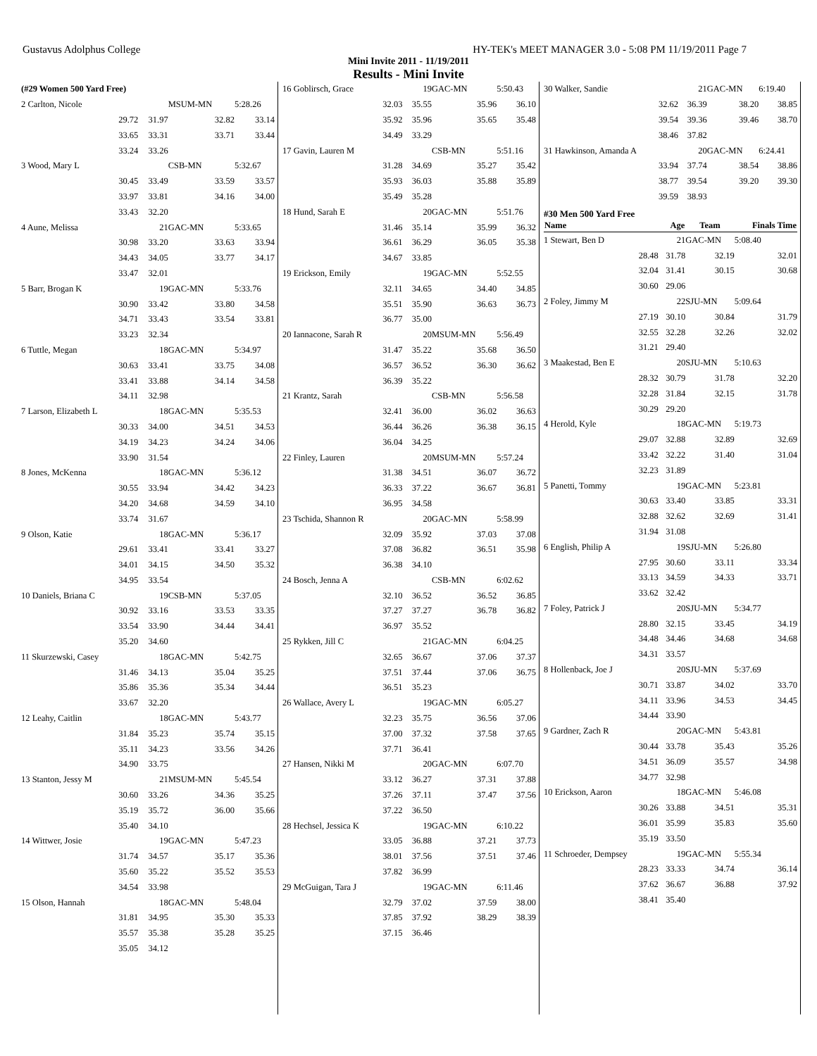Gustavus Adolphus College HY-TEK's MEET MANAGER 3.0 - 5:08 PM 11/19/2011 Page 7
Mini Invite 2011 - 11/19/2011
Results - Mini Invite
| (#29 Women 500 Yard Free) | | | |
| 2 Carlton, Nicole | | MSUM-MN | 5:28.26 |
| 29.72 | 31.97 | 32.82 | 33.14 |
| 33.65 | 33.31 | 33.71 | 33.44 |
| 33.24 | 33.26 | | |
| 3 Wood, Mary L | | CSB-MN | 5:32.67 |
| 30.45 | 33.49 | 33.59 | 33.57 |
| 33.97 | 33.81 | 34.16 | 34.00 |
| 33.43 | 32.20 | | |
| 4 Aune, Melissa | 21 | GAC-MN | 5:33.65 |
| 30.98 | 33.20 | 33.63 | 33.94 |
| 34.43 | 34.05 | 33.77 | 34.17 |
| 33.47 | 32.01 | | |
| 5 Barr, Brogan K | 19 | GAC-MN | 5:33.76 |
| 30.90 | 33.42 | 33.80 | 34.58 |
| 34.71 | 33.43 | 33.54 | 33.81 |
| 33.23 | 32.34 | | |
| 6 Tuttle, Megan | 18 | GAC-MN | 5:34.97 |
| 30.63 | 33.41 | 33.75 | 34.08 |
| 33.41 | 33.88 | 34.14 | 34.58 |
| 34.11 | 32.98 | | |
| 7 Larson, Elizabeth L | 18 | GAC-MN | 5:35.53 |
| 30.33 | 34.00 | 34.51 | 34.53 |
| 34.19 | 34.23 | 34.24 | 34.06 |
| 33.90 | 31.54 | | |
| 8 Jones, McKenna | 18 | GAC-MN | 5:36.12 |
| 30.55 | 33.94 | 34.42 | 34.23 |
| 34.20 | 34.68 | 34.59 | 34.10 |
| 33.74 | 31.67 | | |
| 9 Olson, Katie | 18 | GAC-MN | 5:36.17 |
| 29.61 | 33.41 | 33.41 | 33.27 |
| 34.01 | 34.15 | 34.50 | 35.32 |
| 34.95 | 33.54 | | |
| 10 Daniels, Briana C | 19 | CSB-MN | 5:37.05 |
| 30.92 | 33.16 | 33.53 | 33.35 |
| 33.54 | 33.90 | 34.44 | 34.41 |
| 35.20 | 34.60 | | |
| 11 Skurzewski, Casey | 18 | GAC-MN | 5:42.75 |
| 31.46 | 34.13 | 35.04 | 35.25 |
| 35.86 | 35.36 | 35.34 | 34.44 |
| 33.67 | 32.20 | | |
| 12 Leahy, Caitlin | 18 | GAC-MN | 5:43.77 |
| 31.84 | 35.23 | 35.74 | 35.15 |
| 35.11 | 34.23 | 33.56 | 34.26 |
| 34.90 | 33.75 | | |
| 13 Stanton, Jessy M | 21 | MSUM-MN | 5:45.54 |
| 30.60 | 33.26 | 34.36 | 35.25 |
| 35.19 | 35.72 | 36.00 | 35.66 |
| 35.40 | 34.10 | | |
| 14 Wittwer, Josie | 19 | GAC-MN | 5:47.23 |
| 31.74 | 34.57 | 35.17 | 35.36 |
| 35.60 | 35.22 | 35.52 | 35.53 |
| 34.54 | 33.98 | | |
| 15 Olson, Hannah | 18 | GAC-MN | 5:48.04 |
| 31.81 | 34.95 | 35.30 | 35.33 |
| 35.57 | 35.38 | 35.28 | 35.25 |
| 35.05 | 34.12 | | |
| 16 Goblirsch, Grace | 19 | GAC-MN | 5:50.43 |
| 32.03 | 35.55 | 35.96 | 36.10 |
| 35.92 | 35.96 | 35.65 | 35.48 |
| 34.49 | 33.29 | | |
| 17 Gavin, Lauren M | | CSB-MN | 5:51.16 |
| 31.28 | 34.69 | 35.27 | 35.42 |
| 35.93 | 36.03 | 35.88 | 35.89 |
| 35.49 | 35.28 | | |
| 18 Hund, Sarah E | 20 | GAC-MN | 5:51.76 |
| 31.46 | 35.14 | 35.99 | 36.32 |
| 36.61 | 36.29 | 36.05 | 35.38 |
| 34.67 | 33.85 | | |
| 19 Erickson, Emily | 19 | GAC-MN | 5:52.55 |
| 32.11 | 34.65 | 34.40 | 34.85 |
| 35.51 | 35.90 | 36.63 | 36.73 |
| 36.77 | 35.00 | | |
| 20 Iannacone, Sarah R | 20 | MSUM-MN | 5:56.49 |
| 31.47 | 35.22 | 35.68 | 36.50 |
| 36.57 | 36.52 | 36.30 | 36.62 |
| 36.39 | 35.22 | | |
| 21 Krantz, Sarah | | CSB-MN | 5:56.58 |
| 32.41 | 36.00 | 36.02 | 36.63 |
| 36.44 | 36.26 | 36.38 | 36.15 |
| 36.04 | 34.25 | | |
| 22 Finley, Lauren | 20 | MSUM-MN | 5:57.24 |
| 31.38 | 34.51 | 36.07 | 36.72 |
| 36.33 | 37.22 | 36.67 | 36.81 |
| 36.95 | 34.58 | | |
| 23 Tschida, Shannon R | 20 | GAC-MN | 5:58.99 |
| 32.09 | 35.92 | 37.03 | 37.08 |
| 37.08 | 36.82 | 36.51 | 35.98 |
| 36.38 | 34.10 | | |
| 24 Bosch, Jenna A | | CSB-MN | 6:02.62 |
| 32.10 | 36.52 | 36.52 | 36.85 |
| 37.27 | 37.27 | 36.78 | 36.82 |
| 36.97 | 35.52 | | |
| 25 Rykken, Jill C | 21 | GAC-MN | 6:04.25 |
| 32.65 | 36.67 | 37.06 | 37.37 |
| 37.51 | 37.44 | 37.06 | 36.75 |
| 36.51 | 35.23 | | |
| 26 Wallace, Avery L | 19 | GAC-MN | 6:05.27 |
| 32.23 | 35.75 | 36.56 | 37.06 |
| 37.00 | 37.32 | 37.58 | 37.65 |
| 37.71 | 36.41 | | |
| 27 Hansen, Nikki M | 20 | GAC-MN | 6:07.70 |
| 33.12 | 36.27 | 37.31 | 37.88 |
| 37.26 | 37.11 | 37.47 | 37.56 |
| 37.22 | 36.50 | | |
| 28 Hechsel, Jessica K | 19 | GAC-MN | 6:10.22 |
| 33.05 | 36.88 | 37.21 | 37.73 |
| 38.01 | 37.56 | 37.51 | 37.46 |
| 37.82 | 36.99 | | |
| 29 McGuigan, Tara J | 19 | GAC-MN | 6:11.46 |
| 32.79 | 37.02 | 37.59 | 38.00 |
| 37.85 | 37.92 | 38.29 | 38.39 |
| 37.15 | 36.46 | | |
| 30 Walker, Sandie | 21 | GAC-MN | 6:19.40 |
| 32.62 | 36.39 | 38.20 | 38.85 |
| 39.54 | 39.36 | 39.46 | 38.70 |
| 38.46 | 37.82 | | |
| 31 Hawkinson, Amanda A | 20 | GAC-MN | 6:24.41 |
| 33.94 | 37.74 | 38.54 | 38.86 |
| 38.77 | 39.54 | 39.20 | 39.30 |
| 39.59 | 38.93 | | |
#30 Men 500 Yard Free
| Name | Age | Team | Finals Time |
| --- | --- | --- | --- |
| 1 Stewart, Ben D | 21 | GAC-MN | 5:08.40 |
| 28.48 | 31.78 | 32.19 | 32.01 |
| 32.04 | 31.41 | 30.15 | 30.68 |
| 30.60 | 29.06 | | |
| 2 Foley, Jimmy M | 22 | SJU-MN | 5:09.64 |
| 27.19 | 30.10 | 30.84 | 31.79 |
| 32.55 | 32.28 | 32.26 | 32.02 |
| 31.21 | 29.40 | | |
| 3 Maakestad, Ben E | 20 | SJU-MN | 5:10.63 |
| 28.32 | 30.79 | 31.78 | 32.20 |
| 32.28 | 31.84 | 32.15 | 31.78 |
| 30.29 | 29.20 | | |
| 4 Herold, Kyle | 18 | GAC-MN | 5:19.73 |
| 29.07 | 32.88 | 32.89 | 32.69 |
| 33.42 | 32.22 | 31.40 | 31.04 |
| 32.23 | 31.89 | | |
| 5 Panetti, Tommy | 19 | GAC-MN | 5:23.81 |
| 30.63 | 33.40 | 33.85 | 33.31 |
| 32.88 | 32.62 | 32.69 | 31.41 |
| 31.94 | 31.08 | | |
| 6 English, Philip A | 19 | SJU-MN | 5:26.80 |
| 27.95 | 30.60 | 33.11 | 33.34 |
| 33.13 | 34.59 | 34.33 | 33.71 |
| 33.62 | 32.42 | | |
| 7 Foley, Patrick J | 20 | SJU-MN | 5:34.77 |
| 28.80 | 32.15 | 33.45 | 34.19 |
| 34.48 | 34.46 | 34.68 | 34.68 |
| 34.31 | 33.57 | | |
| 8 Hollenback, Joe J | 20 | SJU-MN | 5:37.69 |
| 30.71 | 33.87 | 34.02 | 33.70 |
| 34.11 | 33.96 | 34.53 | 34.45 |
| 34.44 | 33.90 | | |
| 9 Gardner, Zach R | 20 | GAC-MN | 5:43.81 |
| 30.44 | 33.78 | 35.43 | 35.26 |
| 34.51 | 36.09 | 35.57 | 34.98 |
| 34.77 | 32.98 | | |
| 10 Erickson, Aaron | 18 | GAC-MN | 5:46.08 |
| 30.26 | 33.88 | 34.51 | 35.31 |
| 36.01 | 35.99 | 35.83 | 35.60 |
| 35.19 | 33.50 | | |
| 11 Schroeder, Dempsey | 19 | GAC-MN | 5:55.34 |
| 28.23 | 33.33 | 34.74 | 36.14 |
| 37.62 | 36.67 | 36.88 | 37.92 |
| 38.41 | 35.40 | | |